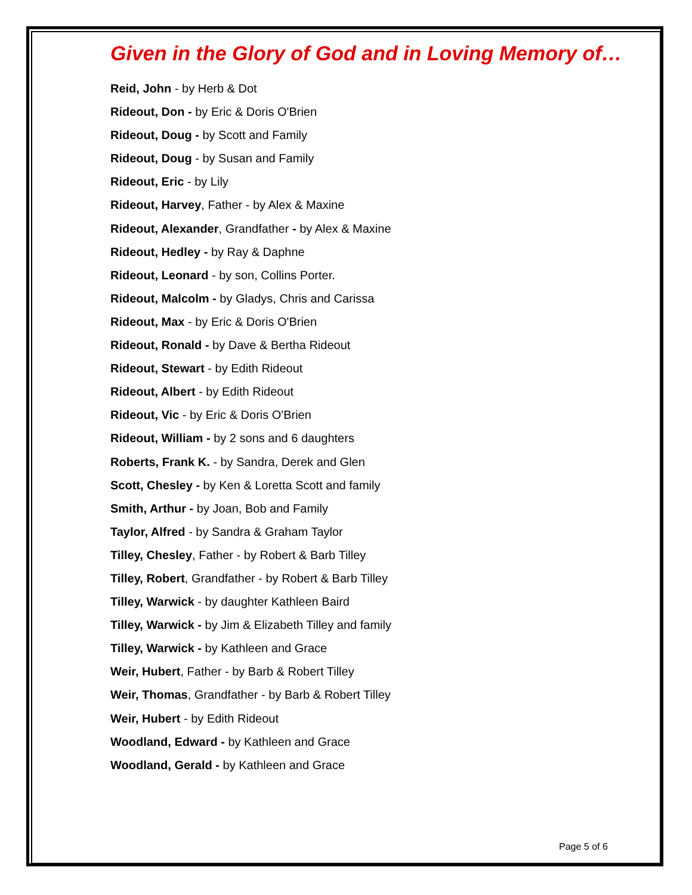Given in the Glory of God and in Loving Memory of…
Reid, John - by Herb & Dot
Rideout, Don - by Eric & Doris O'Brien
Rideout, Doug - by Scott and Family
Rideout, Doug - by Susan and Family
Rideout, Eric - by Lily
Rideout, Harvey, Father - by Alex & Maxine
Rideout, Alexander, Grandfather - by Alex & Maxine
Rideout, Hedley - by Ray & Daphne
Rideout, Leonard - by son, Collins Porter.
Rideout, Malcolm - by Gladys, Chris and Carissa
Rideout, Max - by Eric & Doris O'Brien
Rideout, Ronald - by Dave & Bertha Rideout
Rideout, Stewart - by Edith Rideout
Rideout, Albert - by Edith Rideout
Rideout, Vic - by Eric & Doris O'Brien
Rideout, William - by 2 sons and 6 daughters
Roberts, Frank K. - by Sandra, Derek and Glen
Scott, Chesley - by Ken & Loretta Scott and family
Smith, Arthur - by Joan, Bob and Family
Taylor, Alfred - by Sandra & Graham Taylor
Tilley, Chesley, Father - by Robert & Barb Tilley
Tilley, Robert, Grandfather - by Robert & Barb Tilley
Tilley, Warwick - by daughter Kathleen Baird
Tilley, Warwick - by Jim & Elizabeth Tilley and family
Tilley, Warwick - by Kathleen and Grace
Weir, Hubert, Father - by Barb & Robert Tilley
Weir, Thomas, Grandfather - by Barb & Robert Tilley
Weir, Hubert - by Edith Rideout
Woodland, Edward - by Kathleen and Grace
Woodland, Gerald - by Kathleen and Grace
Page 5 of 6